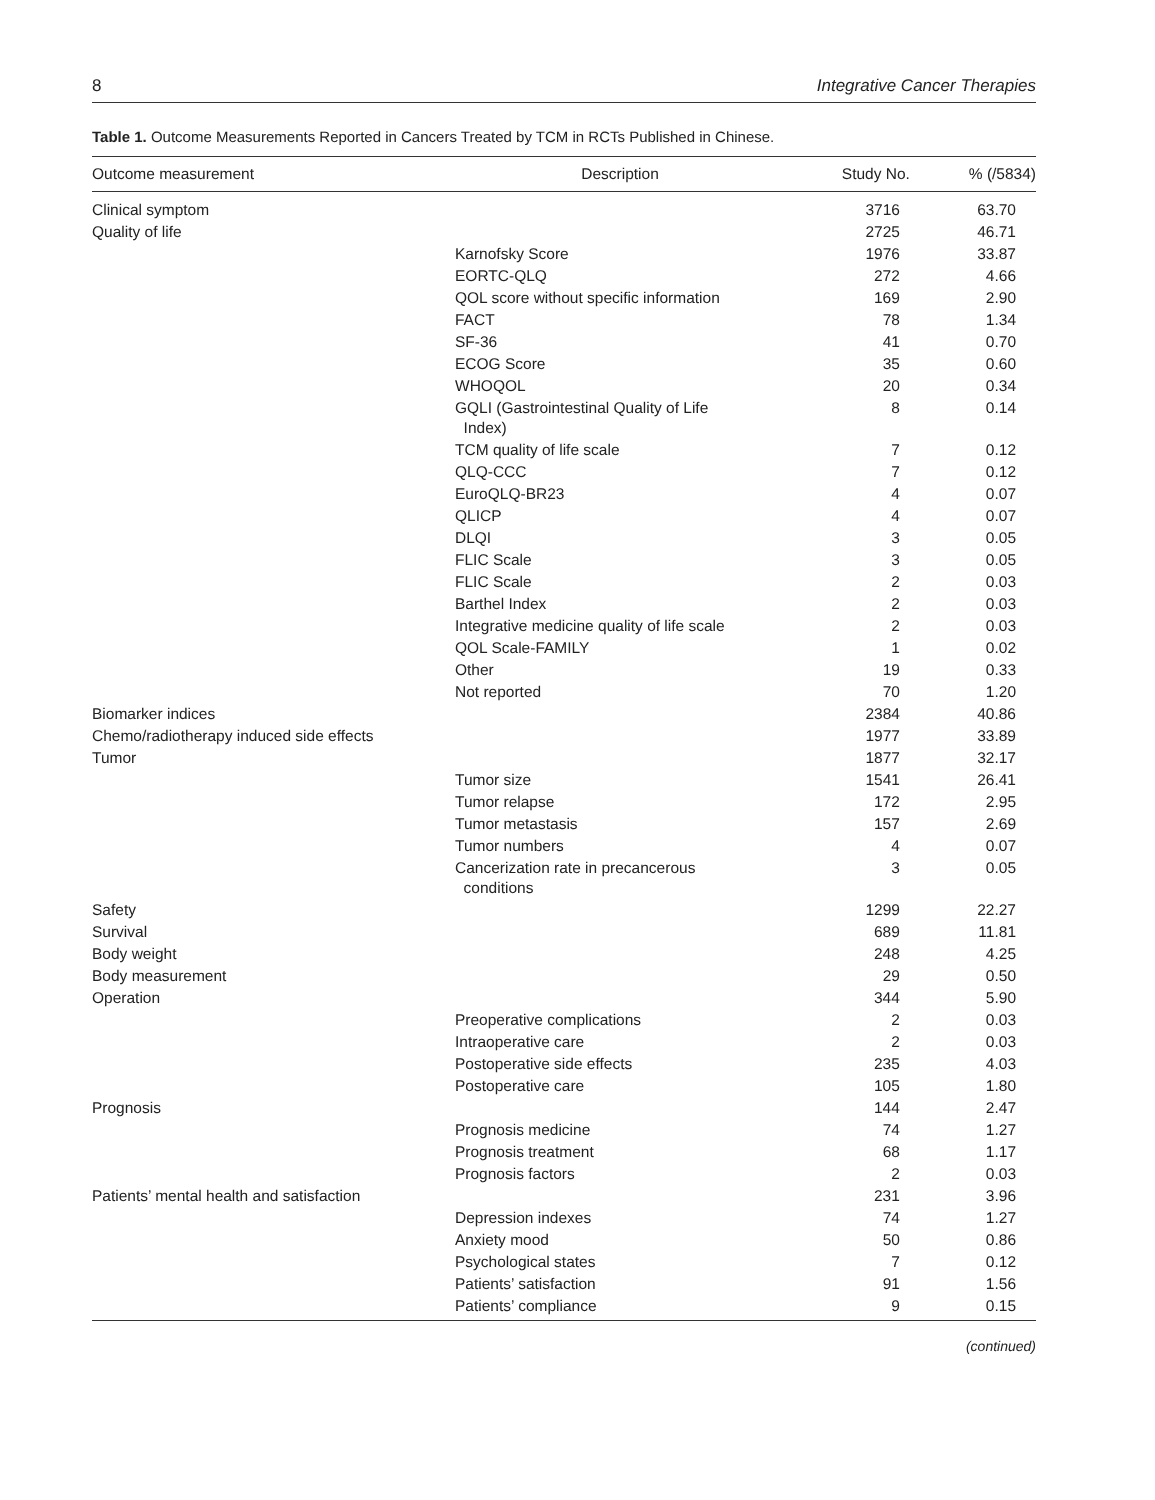8 Integrative Cancer Therapies
Table 1. Outcome Measurements Reported in Cancers Treated by TCM in RCTs Published in Chinese.
| Outcome measurement | Description | Study No. | % (/5834) |
| --- | --- | --- | --- |
| Clinical symptom | | 3716 | 63.70 |
| Quality of life | | 2725 | 46.71 |
| | Karnofsky Score | 1976 | 33.87 |
| | EORTC-QLQ | 272 | 4.66 |
| | QOL score without specific information | 169 | 2.90 |
| | FACT | 78 | 1.34 |
| | SF-36 | 41 | 0.70 |
| | ECOG Score | 35 | 0.60 |
| | WHOQOL | 20 | 0.34 |
| | GQLI (Gastrointestinal Quality of Life Index) | 8 | 0.14 |
| | TCM quality of life scale | 7 | 0.12 |
| | QLQ-CCC | 7 | 0.12 |
| | EuroQLQ-BR23 | 4 | 0.07 |
| | QLICP | 4 | 0.07 |
| | DLQI | 3 | 0.05 |
| | FLIC Scale | 3 | 0.05 |
| | FLIC Scale | 2 | 0.03 |
| | Barthel Index | 2 | 0.03 |
| | Integrative medicine quality of life scale | 2 | 0.03 |
| | QOL Scale-FAMILY | 1 | 0.02 |
| | Other | 19 | 0.33 |
| | Not reported | 70 | 1.20 |
| Biomarker indices | | 2384 | 40.86 |
| Chemo/radiotherapy induced side effects | | 1977 | 33.89 |
| Tumor | | 1877 | 32.17 |
| | Tumor size | 1541 | 26.41 |
| | Tumor relapse | 172 | 2.95 |
| | Tumor metastasis | 157 | 2.69 |
| | Tumor numbers | 4 | 0.07 |
| | Cancerization rate in precancerous conditions | 3 | 0.05 |
| Safety | | 1299 | 22.27 |
| Survival | | 689 | 11.81 |
| Body weight | | 248 | 4.25 |
| Body measurement | | 29 | 0.50 |
| Operation | | 344 | 5.90 |
| | Preoperative complications | 2 | 0.03 |
| | Intraoperative care | 2 | 0.03 |
| | Postoperative side effects | 235 | 4.03 |
| | Postoperative care | 105 | 1.80 |
| Prognosis | | 144 | 2.47 |
| | Prognosis medicine | 74 | 1.27 |
| | Prognosis treatment | 68 | 1.17 |
| | Prognosis factors | 2 | 0.03 |
| Patients’ mental health and satisfaction | | 231 | 3.96 |
| | Depression indexes | 74 | 1.27 |
| | Anxiety mood | 50 | 0.86 |
| | Psychological states | 7 | 0.12 |
| | Patients’ satisfaction | 91 | 1.56 |
| | Patients’ compliance | 9 | 0.15 |
(continued)